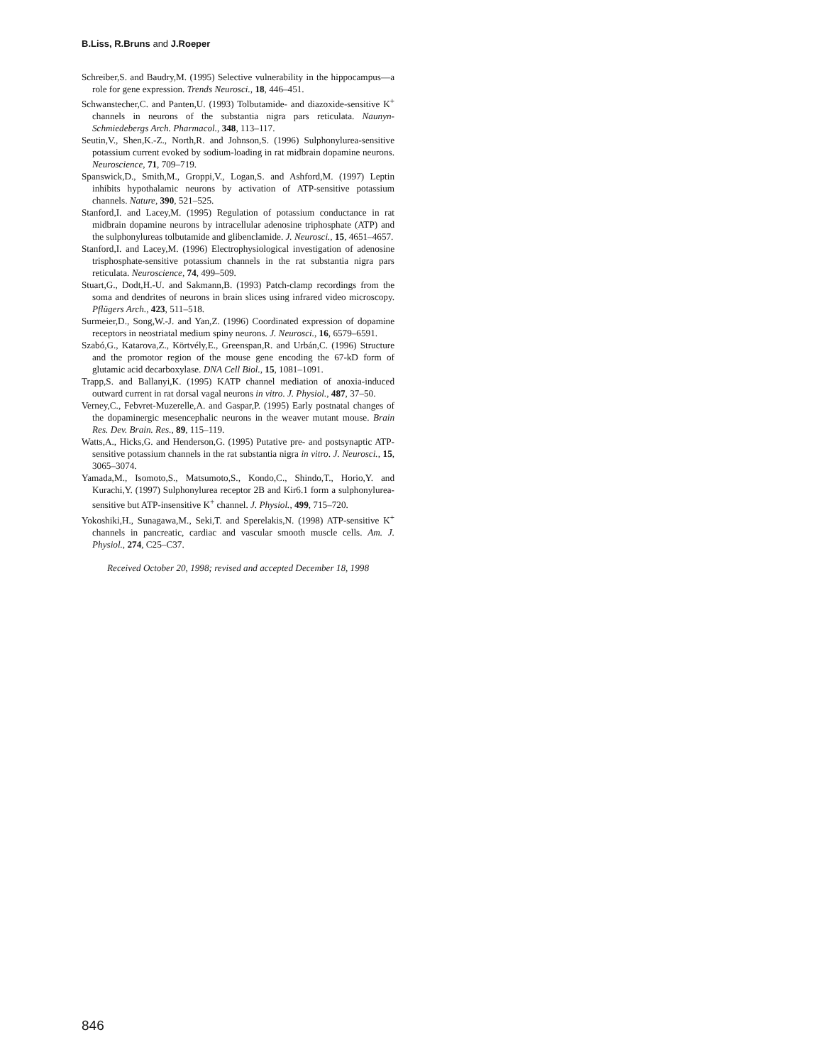B.Liss, R.Bruns and J.Roeper
Schreiber,S. and Baudry,M. (1995) Selective vulnerability in the hippocampus—a role for gene expression. Trends Neurosci., 18, 446–451.
Schwanstecher,C. and Panten,U. (1993) Tolbutamide- and diazoxide-sensitive K<sup>+</sup> channels in neurons of the substantia nigra pars reticulata. Naunyn-Schmiedebergs Arch. Pharmacol., 348, 113–117.
Seutin,V., Shen,K.-Z., North,R. and Johnson,S. (1996) Sulphonylurea-sensitive potassium current evoked by sodium-loading in rat midbrain dopamine neurons. Neuroscience, 71, 709–719.
Spanswick,D., Smith,M., Groppi,V., Logan,S. and Ashford,M. (1997) Leptin inhibits hypothalamic neurons by activation of ATP-sensitive potassium channels. Nature, 390, 521–525.
Stanford,I. and Lacey,M. (1995) Regulation of potassium conductance in rat midbrain dopamine neurons by intracellular adenosine triphosphate (ATP) and the sulphonylureas tolbutamide and glibenclamide. J. Neurosci., 15, 4651–4657.
Stanford,I. and Lacey,M. (1996) Electrophysiological investigation of adenosine trisphosphate-sensitive potassium channels in the rat substantia nigra pars reticulata. Neuroscience, 74, 499–509.
Stuart,G., Dodt,H.-U. and Sakmann,B. (1993) Patch-clamp recordings from the soma and dendrites of neurons in brain slices using infrared video microscopy. Pflügers Arch., 423, 511–518.
Surmeier,D., Song,W.-J. and Yan,Z. (1996) Coordinated expression of dopamine receptors in neostriatal medium spiny neurons. J. Neurosci., 16, 6579–6591.
Szabó,G., Katarova,Z., Körtvély,E., Greenspan,R. and Urbán,C. (1996) Structure and the promotor region of the mouse gene encoding the 67-kD form of glutamic acid decarboxylase. DNA Cell Biol., 15, 1081–1091.
Trapp,S. and Ballanyi,K. (1995) KATP channel mediation of anoxia-induced outward current in rat dorsal vagal neurons in vitro. J. Physiol., 487, 37–50.
Verney,C., Febvret-Muzerelle,A. and Gaspar,P. (1995) Early postnatal changes of the dopaminergic mesencephalic neurons in the weaver mutant mouse. Brain Res. Dev. Brain. Res., 89, 115–119.
Watts,A., Hicks,G. and Henderson,G. (1995) Putative pre- and postsynaptic ATP-sensitive potassium channels in the rat substantia nigra in vitro. J. Neurosci., 15, 3065–3074.
Yamada,M., Isomoto,S., Matsumoto,S., Kondo,C., Shindo,T., Horio,Y. and Kurachi,Y. (1997) Sulphonylurea receptor 2B and Kir6.1 form a sulphonylurea-sensitive but ATP-insensitive K<sup>+</sup> channel. J. Physiol., 499, 715–720.
Yokoshiki,H., Sunagawa,M., Seki,T. and Sperelakis,N. (1998) ATP-sensitive K<sup>+</sup> channels in pancreatic, cardiac and vascular smooth muscle cells. Am. J. Physiol., 274, C25–C37.
Received October 20, 1998; revised and accepted December 18, 1998
846